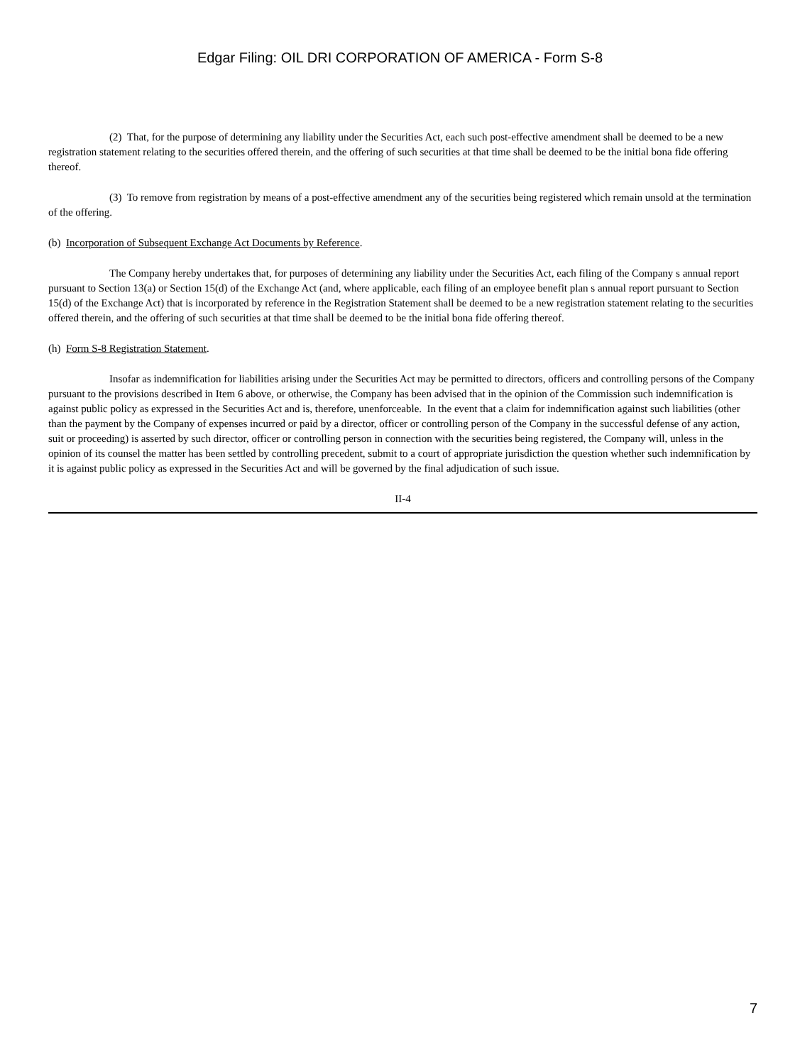Edgar Filing: OIL DRI CORPORATION OF AMERICA - Form S-8
(2) That, for the purpose of determining any liability under the Securities Act, each such post-effective amendment shall be deemed to be a new registration statement relating to the securities offered therein, and the offering of such securities at that time shall be deemed to be the initial bona fide offering thereof.
(3) To remove from registration by means of a post-effective amendment any of the securities being registered which remain unsold at the termination of the offering.
(b) Incorporation of Subsequent Exchange Act Documents by Reference.
The Company hereby undertakes that, for purposes of determining any liability under the Securities Act, each filing of the Company s annual report pursuant to Section 13(a) or Section 15(d) of the Exchange Act (and, where applicable, each filing of an employee benefit plan s annual report pursuant to Section 15(d) of the Exchange Act) that is incorporated by reference in the Registration Statement shall be deemed to be a new registration statement relating to the securities offered therein, and the offering of such securities at that time shall be deemed to be the initial bona fide offering thereof.
(h) Form S-8 Registration Statement.
Insofar as indemnification for liabilities arising under the Securities Act may be permitted to directors, officers and controlling persons of the Company pursuant to the provisions described in Item 6 above, or otherwise, the Company has been advised that in the opinion of the Commission such indemnification is against public policy as expressed in the Securities Act and is, therefore, unenforceable. In the event that a claim for indemnification against such liabilities (other than the payment by the Company of expenses incurred or paid by a director, officer or controlling person of the Company in the successful defense of any action, suit or proceeding) is asserted by such director, officer or controlling person in connection with the securities being registered, the Company will, unless in the opinion of its counsel the matter has been settled by controlling precedent, submit to a court of appropriate jurisdiction the question whether such indemnification by it is against public policy as expressed in the Securities Act and will be governed by the final adjudication of such issue.
II-4
7